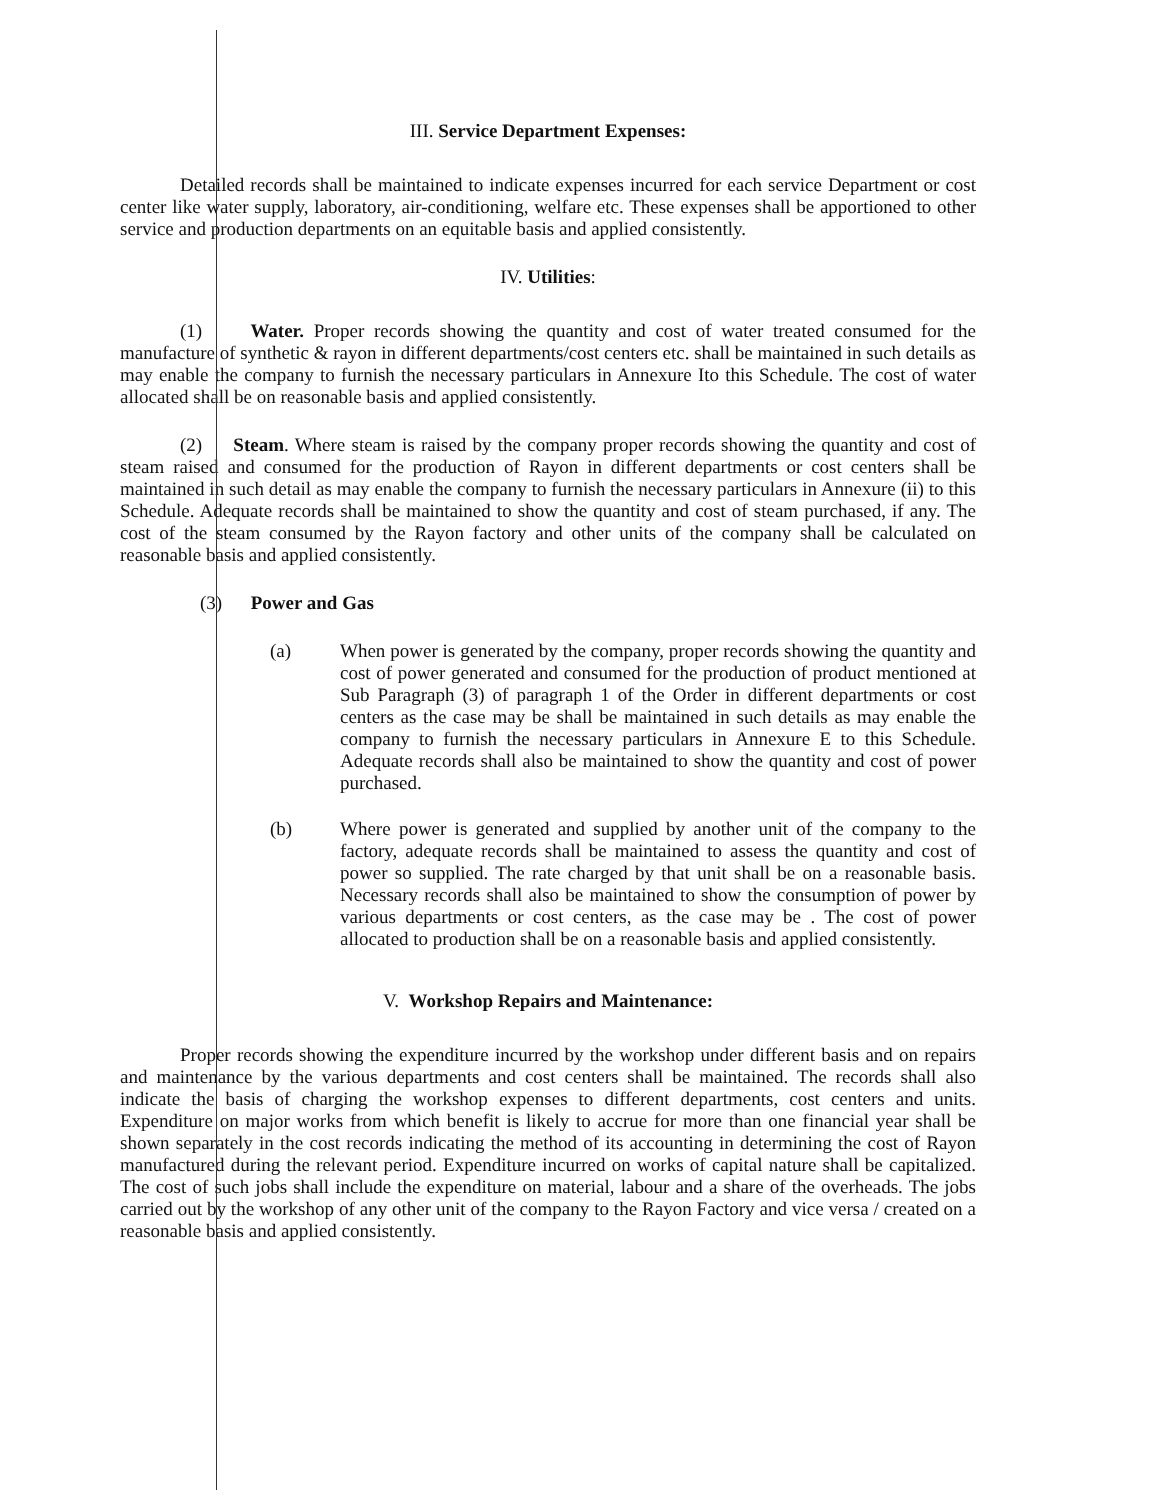III. Service Department Expenses:
Detailed records shall be maintained to indicate expenses incurred for each service Department or cost center like water supply, laboratory, air-conditioning, welfare etc. These expenses shall be apportioned to other service and production departments on an equitable basis and applied consistently.
IV. Utilities:
(1) Water. Proper records showing the quantity and cost of water treated consumed for the manufacture of synthetic & rayon in different departments/cost centers etc. shall be maintained in such details as may enable the company to furnish the necessary particulars in Annexure Ito this Schedule. The cost of water allocated shall be on reasonable basis and applied consistently.
(2) Steam. Where steam is raised by the company proper records showing the quantity and cost of steam raised and consumed for the production of Rayon in different departments or cost centers shall be maintained in such detail as may enable the company to furnish the necessary particulars in Annexure (ii) to this Schedule. Adequate records shall be maintained to show the quantity and cost of steam purchased, if any. The cost of the steam consumed by the Rayon factory and other units of the company shall be calculated on reasonable basis and applied consistently.
(3) Power and Gas
(a) When power is generated by the company, proper records showing the quantity and cost of power generated and consumed for the production of product mentioned at Sub Paragraph (3) of paragraph 1 of the Order in different departments or cost centers as the case may be shall be maintained in such details as may enable the company to furnish the necessary particulars in Annexure E to this Schedule. Adequate records shall also be maintained to show the quantity and cost of power purchased.
(b) Where power is generated and supplied by another unit of the company to the factory, adequate records shall be maintained to assess the quantity and cost of power so supplied. The rate charged by that unit shall be on a reasonable basis. Necessary records shall also be maintained to show the consumption of power by various departments or cost centers, as the case may be . The cost of power allocated to production shall be on a reasonable basis and applied consistently.
V. Workshop Repairs and Maintenance:
Proper records showing the expenditure incurred by the workshop under different basis and on repairs and maintenance by the various departments and cost centers shall be maintained. The records shall also indicate the basis of charging the workshop expenses to different departments, cost centers and units. Expenditure on major works from which benefit is likely to accrue for more than one financial year shall be shown separately in the cost records indicating the method of its accounting in determining the cost of Rayon manufactured during the relevant period. Expenditure incurred on works of capital nature shall be capitalized. The cost of such jobs shall include the expenditure on material, labour and a share of the overheads. The jobs carried out by the workshop of any other unit of the company to the Rayon Factory and vice versa / created on a reasonable basis and applied consistently.